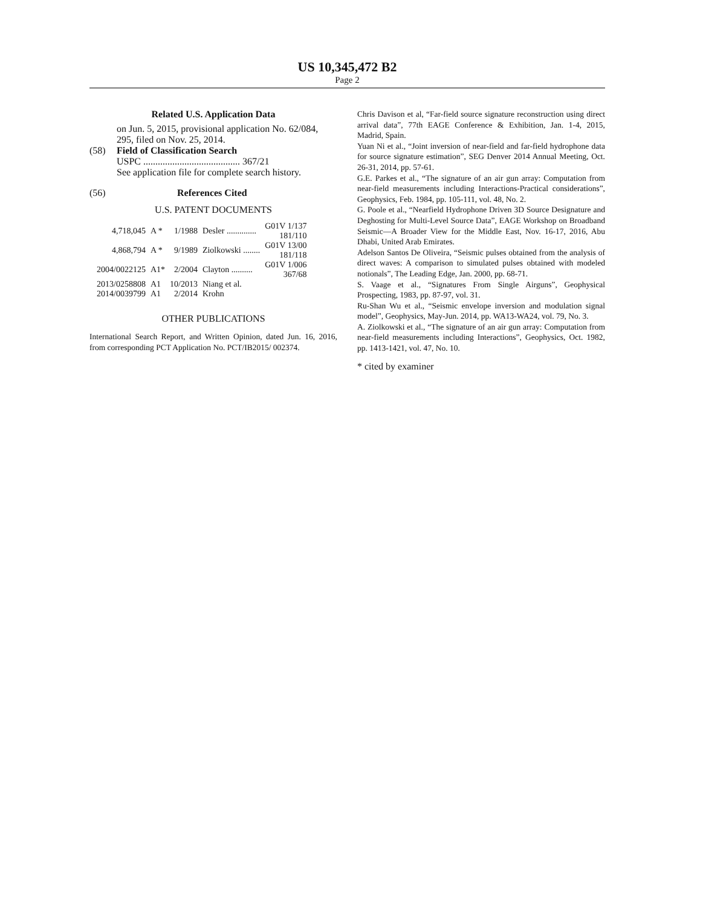US 10,345,472 B2
Page 2
Related U.S. Application Data
on Jun. 5, 2015, provisional application No. 62/084, 295, filed on Nov. 25, 2014.
(58) Field of Classification Search
USPC ........................................ 367/21
See application file for complete search history.
(56) References Cited
U.S. PATENT DOCUMENTS
| 4,718,045 | A * | 1/1988 | Desler .............. | G01V 1/137 181/110 |
| 4,868,794 | A * | 9/1989 | Ziolkowski ........ | G01V 13/00 181/118 |
| 2004/0022125 | A1* | 2/2004 | Clayton .......... | G01V 1/006 367/68 |
| 2013/0258808 | A1 | 10/2013 | Niang et al. | |
| 2014/0039799 | A1 | 2/2014 | Krohn | |
OTHER PUBLICATIONS
International Search Report, and Written Opinion, dated Jun. 16, 2016, from corresponding PCT Application No. PCT/IB2015/ 002374.
Chris Davison et al, “Far-field source signature reconstruction using direct arrival data”, 77th EAGE Conference & Exhibition, Jan. 1-4, 2015, Madrid, Spain.
Yuan Ni et al., “Joint inversion of near-field and far-field hydrophone data for source signature estimation”, SEG Denver 2014 Annual Meeting, Oct. 26-31, 2014, pp. 57-61.
G.E. Parkes et al., “The signature of an air gun array: Computation from near-field measurements including Interactions-Practical considerations”, Geophysics, Feb. 1984, pp. 105-111, vol. 48, No. 2.
G. Poole et al., “Nearfield Hydrophone Driven 3D Source Designature and Deghosting for Multi-Level Source Data”, EAGE Workshop on Broadband Seismic—A Broader View for the Middle East, Nov. 16-17, 2016, Abu Dhabi, United Arab Emirates.
Adelson Santos De Oliveira, “Seismic pulses obtained from the analysis of direct waves: A comparison to simulated pulses obtained with modeled notionals”, The Leading Edge, Jan. 2000, pp. 68-71.
S. Vaage et al., “Signatures From Single Airguns”, Geophysical Prospecting, 1983, pp. 87-97, vol. 31.
Ru-Shan Wu et al., “Seismic envelope inversion and modulation signal model”, Geophysics, May-Jun. 2014, pp. WA13-WA24, vol. 79, No. 3.
A. Ziolkowski et al., “The signature of an air gun array: Computation from near-field measurements including Interactions”, Geophysics, Oct. 1982, pp. 1413-1421, vol. 47, No. 10.
* cited by examiner